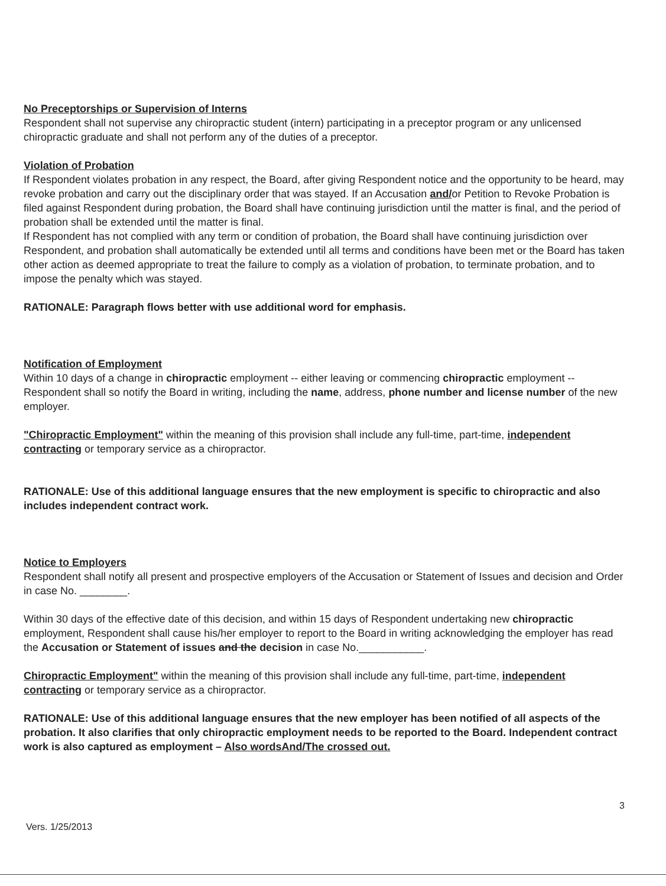No Preceptorships or Supervision of Interns
Respondent shall not supervise any chiropractic student (intern) participating in a preceptor program or any unlicensed chiropractic graduate and shall not perform any of the duties of a preceptor.
Violation of Probation
If Respondent violates probation in any respect, the Board, after giving Respondent notice and the opportunity to be heard, may revoke probation and carry out the disciplinary order that was stayed. If an Accusation and/or Petition to Revoke Probation is filed against Respondent during probation, the Board shall have continuing jurisdiction until the matter is final, and the period of probation shall be extended until the matter is final.
If Respondent has not complied with any term or condition of probation, the Board shall have continuing jurisdiction over Respondent, and probation shall automatically be extended until all terms and conditions have been met or the Board has taken other action as deemed appropriate to treat the failure to comply as a violation of probation, to terminate probation, and to impose the penalty which was stayed.
RATIONALE: Paragraph flows better with use additional word for emphasis.
Notification of Employment
Within 10 days of a change in chiropractic employment -- either leaving or commencing chiropractic employment -- Respondent shall so notify the Board in writing, including the name, address, phone number and license number of the new employer.
"Chiropractic Employment" within the meaning of this provision shall include any full-time, part-time, independent contracting or temporary service as a chiropractor.
RATIONALE: Use of this additional language ensures that the new employment is specific to chiropractic and also includes independent contract work.
Notice to Employers
Respondent shall notify all present and prospective employers of the Accusation or Statement of Issues and decision and Order in case No. ________.
Within 30 days of the effective date of this decision, and within 15 days of Respondent undertaking new chiropractic employment, Respondent shall cause his/her employer to report to the Board in writing acknowledging the employer has read the Accusation or Statement of issues and the decision in case No.___________.
Chiropractic Employment" within the meaning of this provision shall include any full-time, part-time, independent contracting or temporary service as a chiropractor.
RATIONALE: Use of this additional language ensures that the new employer has been notified of all aspects of the probation. It also clarifies that only chiropractic employment needs to be reported to the Board. Independent contract work is also captured as employment – Also wordsAnd/The crossed out.
3
Vers. 1/25/2013